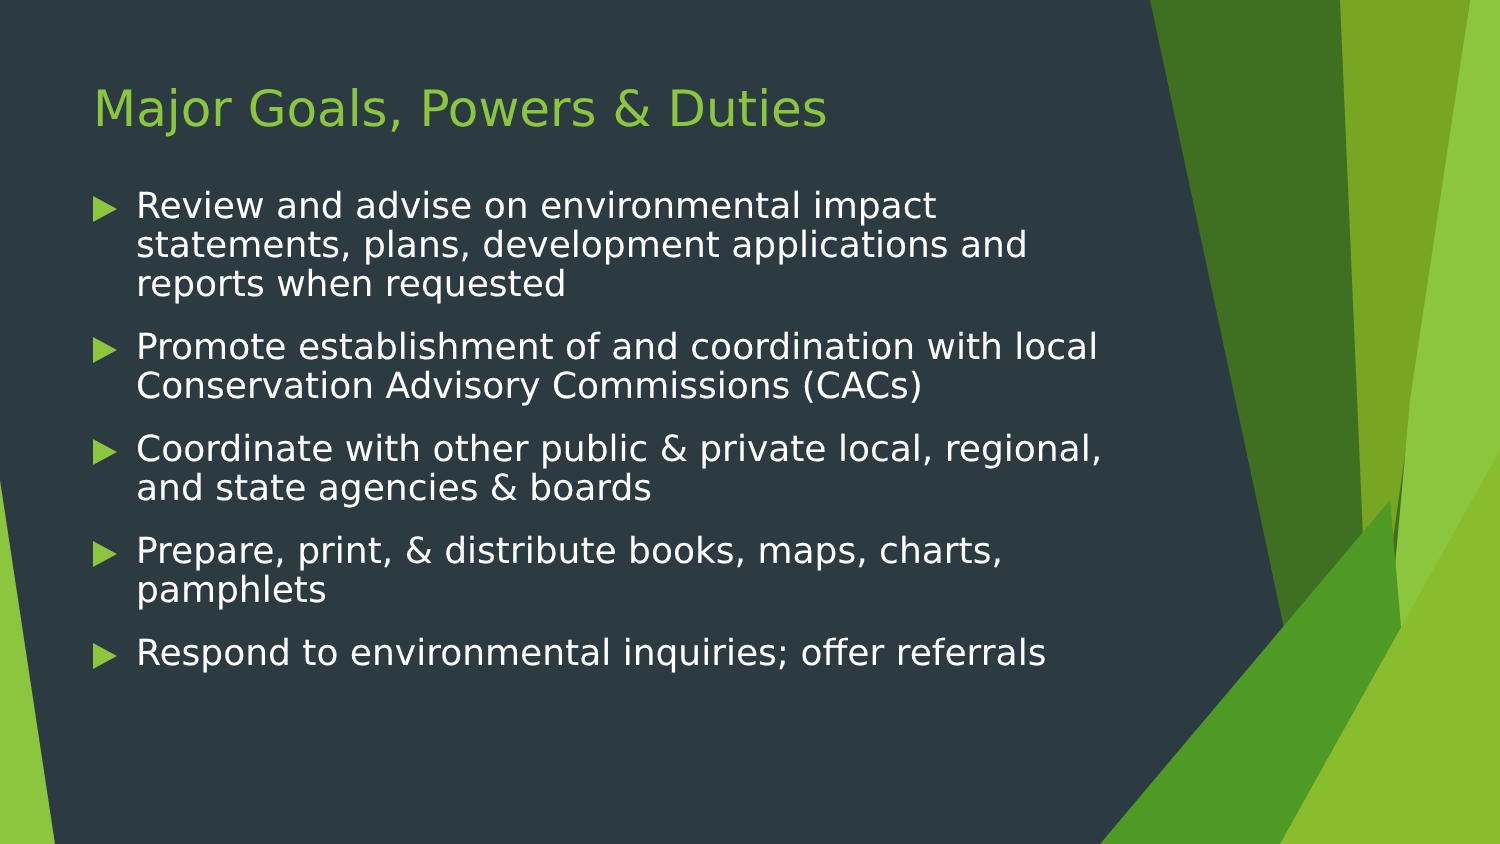Major Goals, Powers & Duties
Review and advise on environmental impact statements, plans, development applications and reports when requested
Promote establishment of and coordination with local Conservation Advisory Commissions (CACs)
Coordinate with other public & private local, regional, and state agencies & boards
Prepare, print, & distribute books, maps, charts, pamphlets
Respond to environmental inquiries; offer referrals